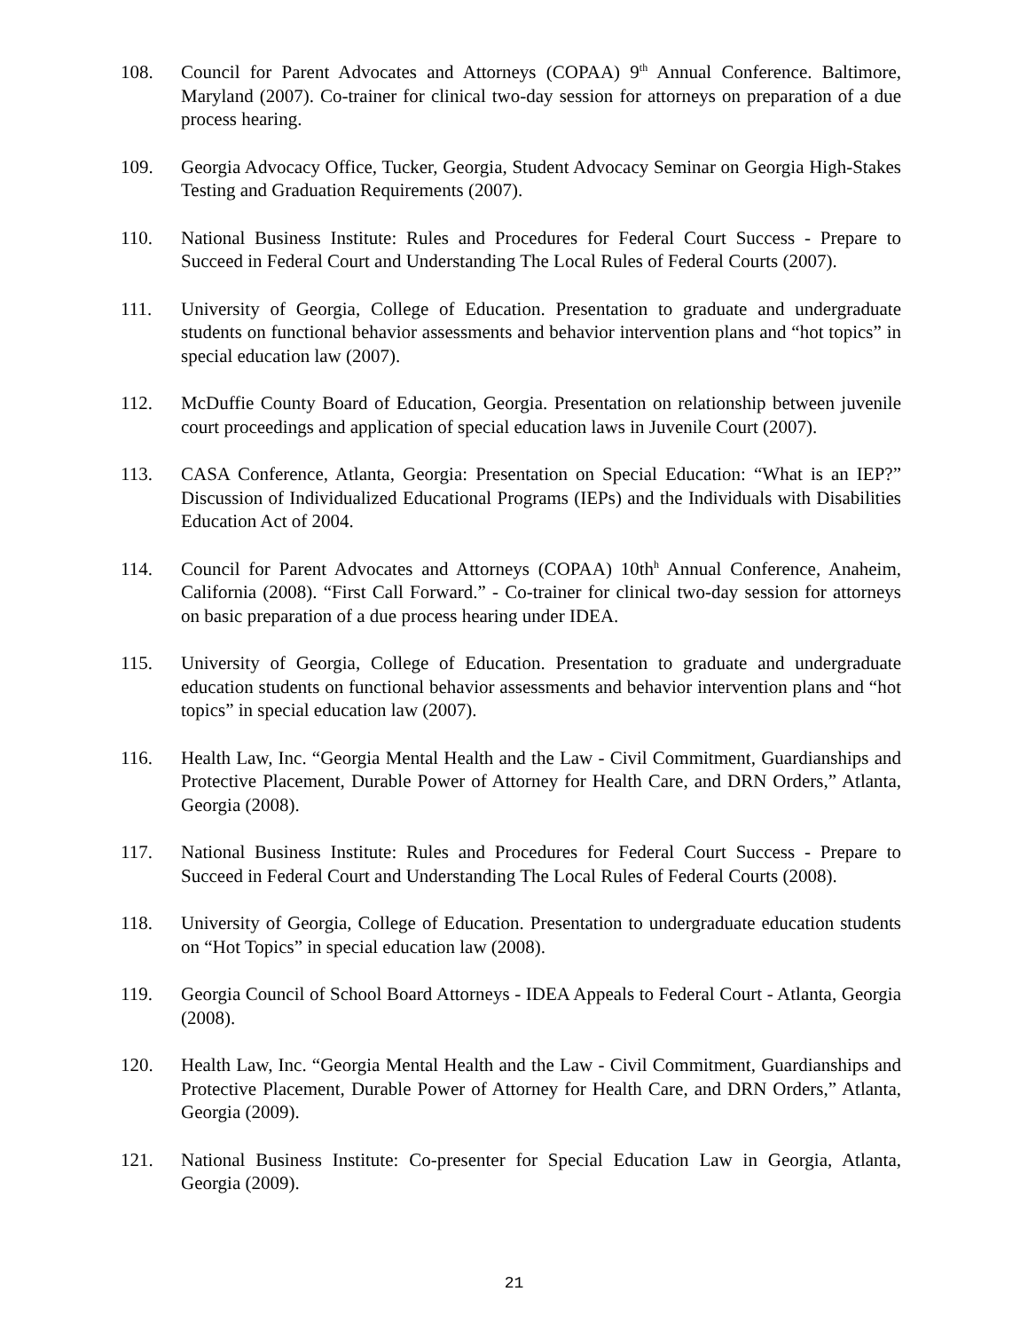108. Council for Parent Advocates and Attorneys (COPAA) 9<sup>th</sup> Annual Conference. Baltimore, Maryland (2007). Co-trainer for clinical two-day session for attorneys on preparation of a due process hearing.
109. Georgia Advocacy Office, Tucker, Georgia, Student Advocacy Seminar on Georgia High-Stakes Testing and Graduation Requirements (2007).
110. National Business Institute: Rules and Procedures for Federal Court Success - Prepare to Succeed in Federal Court and Understanding The Local Rules of Federal Courts (2007).
111. University of Georgia, College of Education. Presentation to graduate and undergraduate students on functional behavior assessments and behavior intervention plans and “hot topics” in special education law (2007).
112. McDuffie County Board of Education, Georgia. Presentation on relationship between juvenile court proceedings and application of special education laws in Juvenile Court (2007).
113. CASA Conference, Atlanta, Georgia: Presentation on Special Education: “What is an IEP?” Discussion of Individualized Educational Programs (IEPs) and the Individuals with Disabilities Education Act of 2004.
114. Council for Parent Advocates and Attorneys (COPAA) 10th<sup>h</sup> Annual Conference, Anaheim, California (2008). “First Call Forward.” - Co-trainer for clinical two-day session for attorneys on basic preparation of a due process hearing under IDEA.
115. University of Georgia, College of Education. Presentation to graduate and undergraduate education students on functional behavior assessments and behavior intervention plans and “hot topics” in special education law (2007).
116. Health Law, Inc. “Georgia Mental Health and the Law - Civil Commitment, Guardianships and Protective Placement, Durable Power of Attorney for Health Care, and DRN Orders,” Atlanta, Georgia (2008).
117. National Business Institute: Rules and Procedures for Federal Court Success - Prepare to Succeed in Federal Court and Understanding The Local Rules of Federal Courts (2008).
118. University of Georgia, College of Education. Presentation to undergraduate education students on “Hot Topics” in special education law (2008).
119. Georgia Council of School Board Attorneys - IDEA Appeals to Federal Court - Atlanta, Georgia (2008).
120. Health Law, Inc. “Georgia Mental Health and the Law - Civil Commitment, Guardianships and Protective Placement, Durable Power of Attorney for Health Care, and DRN Orders,” Atlanta, Georgia (2009).
121. National Business Institute: Co-presenter for Special Education Law in Georgia, Atlanta, Georgia (2009).
21